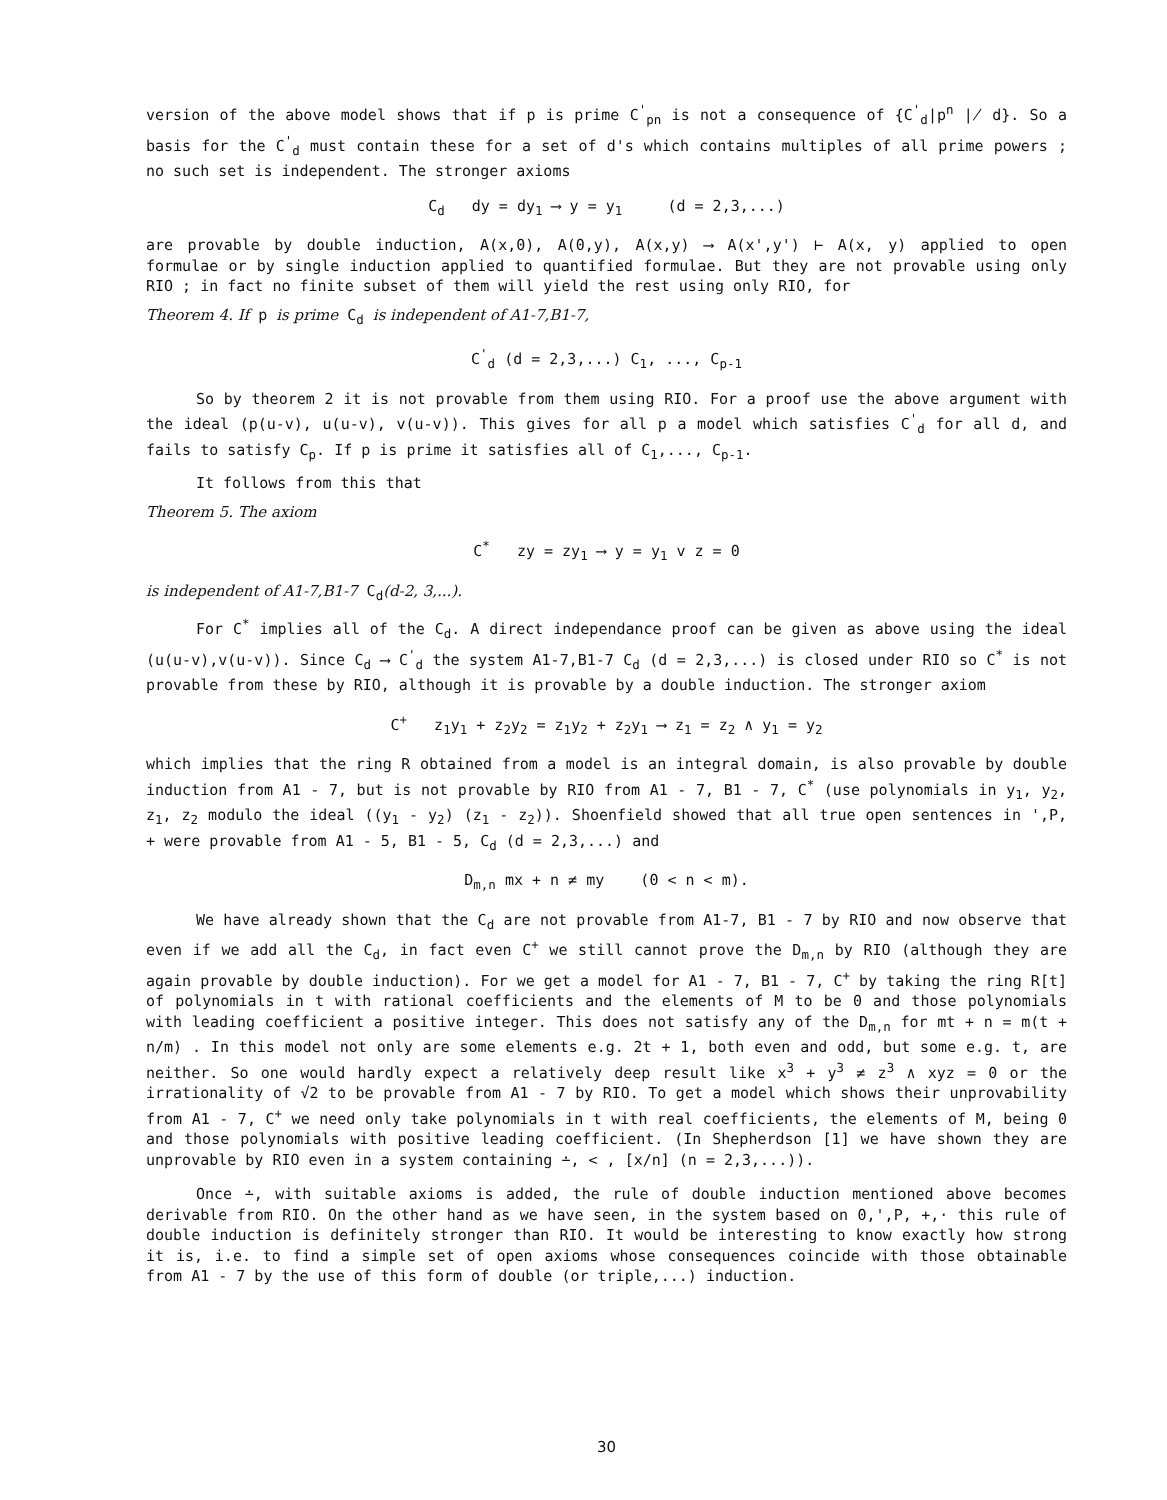version of the above model shows that if p is prime C<sup>'</sup><sub>pn</sub> is not a consequence of {C<sup>'</sup><sub>d</sub>|p<sup>n</sup> ∤ d}. So a basis for the C<sup>'</sup><sub>d</sub> must contain these for a set of d's which contains multiples of all prime powers ; no such set is independent. The stronger axioms
C<sub>d</sub> dy = dy<sub>1</sub> ⟶ y = y<sub>1</sub> (d = 2,3,...)
are provable by double induction, A(x,0), A(0,y), A(x,y) ⟶ A(x',y') ⊢ A(x, y) applied to open formulae or by single induction applied to quantified formulae. But they are not provable using only RIO ; in fact no finite subset of them will yield the rest using only RIO, for
Theorem 4. If p is prime C<sub>d</sub> is independent of A1-7,B1-7,
C<sup>'</sup><sub>d</sub> (d = 2,3,...) C<sub>1</sub>, ..., C<sub>p-1</sub>
So by theorem 2 it is not provable from them using RIO. For a proof use the above argument with the ideal (p(u-v), u(u-v), v(u-v)). This gives for all p a model which satisfies C<sup>'</sup><sub>d</sub> for all d, and fails to satisfy C<sub>p</sub>. If p is prime it satisfies all of C<sub>1</sub>,..., C<sub>p-1</sub>.
It follows from this that
Theorem 5. The axiom
C<sup>*</sup> zy = zy<sub>1</sub> ⟶ y = y<sub>1</sub> v z = 0
is independent of A1-7,B1-7 C<sub>d</sub>(d-2, 3,...).
For C<sup>*</sup> implies all of the C<sub>d</sub>. A direct independance proof can be given as above using the ideal (u(u-v),v(u-v)). Since C<sub>d</sub> ⟶ C<sup>'</sup><sub>d</sub> the system A1-7,B1-7 C<sub>d</sub> (d = 2,3,...) is closed under RIO so C<sup>*</sup> is not provable from these by RIO, although it is provable by a double induction. The stronger axiom
C<sup>+</sup> z<sub>1</sub>y<sub>1</sub> + z<sub>2</sub>y<sub>2</sub> = z<sub>1</sub>y<sub>2</sub> + z<sub>2</sub>y<sub>1</sub> ⟶ z<sub>1</sub> = z<sub>2</sub> ∧ y<sub>1</sub> = y<sub>2</sub>
which implies that the ring R obtained from a model is an integral domain, is also provable by double induction from A1 - 7, but is not provable by RIO from A1 - 7, B1 - 7, C<sup>*</sup> (use polynomials in y<sub>1</sub>, y<sub>2</sub>, z<sub>1</sub>, z<sub>2</sub> modulo the ideal ((y<sub>1</sub> - y<sub>2</sub>) (z<sub>1</sub> - z<sub>2</sub>)). Shoenfield showed that all true open sentences in ',P, + were provable from A1 - 5, B1 - 5, C<sub>d</sub> (d = 2,3,...) and
D<sub>m,n</sub> mx + n ≠ my (0 < n < m).
We have already shown that the C<sub>d</sub> are not provable from A1-7, B1 - 7 by RIO and now observe that even if we add all the C<sub>d</sub>, in fact even C<sup>+</sup> we still cannot prove the D<sub>m,n</sub> by RIO (although they are again provable by double induction). For we get a model for A1 - 7, B1 - 7, C<sup>+</sup> by taking the ring R[t] of polynomials in t with rational coefficients and the elements of M to be 0 and those polynomials with leading coefficient a positive integer. This does not satisfy any of the D<sub>m,n</sub> for mt + n = m(t + n/m) . In this model not only are some elements e.g. 2t + 1, both even and odd, but some e.g. t, are neither. So one would hardly expect a relatively deep result like x<sup>3</sup> + y<sup>3</sup> ≠ z<sup>3</sup> ∧ xyz = 0 or the irrationality of √2 to be provable from A1 - 7 by RIO. To get a model which shows their unprovability from A1 - 7, C<sup>+</sup> we need only take polynomials in t with real coefficients, the elements of M, being 0 and those polynomials with positive leading coefficient. (In Shepherdson [1] we have shown they are unprovable by RIO even in a system containing ∸, < , [x/n] (n = 2,3,...)).
Once ∸, with suitable axioms is added, the rule of double induction mentioned above becomes derivable from RIO. On the other hand as we have seen, in the system based on 0,',P, +,· this rule of double induction is definitely stronger than RIO. It would be interesting to know exactly how strong it is, i.e. to find a simple set of open axioms whose consequences coincide with those obtainable from A1 - 7 by the use of this form of double (or triple,...) induction.
30